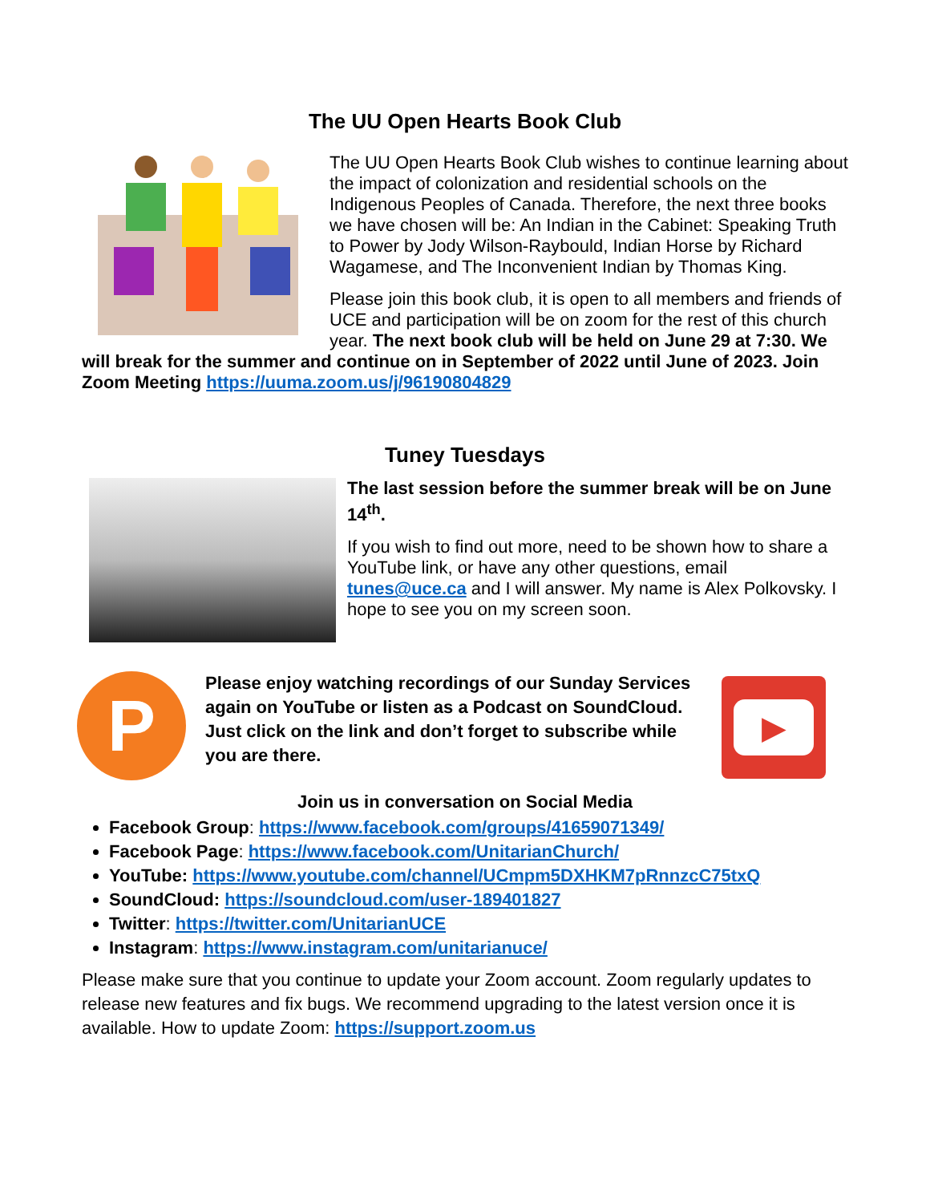The UU Open Hearts Book Club
The UU Open Hearts Book Club wishes to continue learning about the impact of colonization and residential schools on the Indigenous Peoples of Canada. Therefore, the next three books we have chosen will be: An Indian in the Cabinet: Speaking Truth to Power by Jody Wilson-Raybould, Indian Horse by Richard Wagamese, and The Inconvenient Indian by Thomas King.
Please join this book club, it is open to all members and friends of UCE and participation will be on zoom for the rest of this church year. The next book club will be held on June 29 at 7:30. We will break for the summer and continue on in September of 2022 until June of 2023. Join Zoom Meeting https://uuma.zoom.us/j/96190804829
Tuney Tuesdays
The last session before the summer break will be on June 14<sup>th</sup>.
If you wish to find out more, need to be shown how to share a YouTube link, or have any other questions, email tunes@uce.ca and I will answer. My name is Alex Polkovsky. I hope to see you on my screen soon.
P
Please enjoy watching recordings of our Sunday Services again on YouTube or listen as a Podcast on SoundCloud. Just click on the link and don’t forget to subscribe while you are there.
▶
Join us in conversation on Social Media
Facebook Group: https://www.facebook.com/groups/41659071349/
Facebook Page: https://www.facebook.com/UnitarianChurch/
YouTube: https://www.youtube.com/channel/UCmpm5DXHKM7pRnnzcC75txQ
SoundCloud: https://soundcloud.com/user-189401827
Twitter: https://twitter.com/UnitarianUCE
Instagram: https://www.instagram.com/unitarianuce/
Please make sure that you continue to update your Zoom account. Zoom regularly updates to release new features and fix bugs. We recommend upgrading to the latest version once it is available. How to update Zoom: https://support.zoom.us